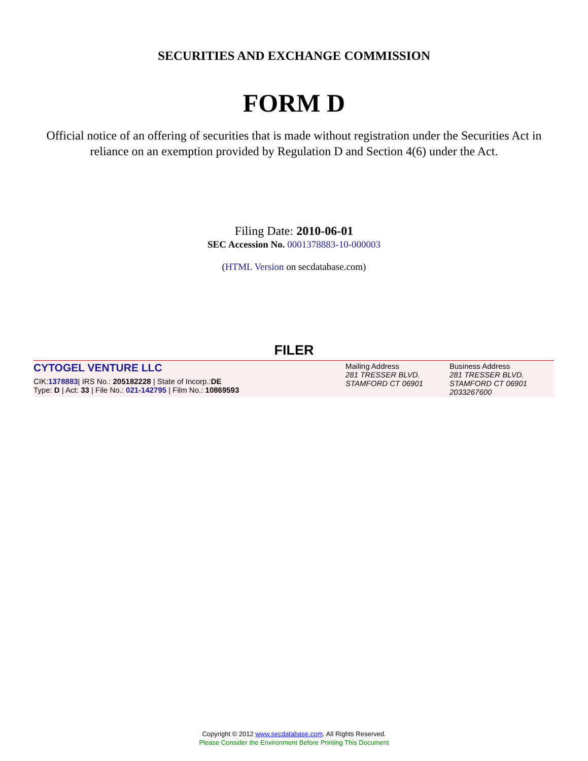SECURITIES AND EXCHANGE COMMISSION
FORM D
Official notice of an offering of securities that is made without registration under the Securities Act in reliance on an exemption provided by Regulation D and Section 4(6) under the Act.
Filing Date: 2010-06-01
SEC Accession No. 0001378883-10-000003
(HTML Version on secdatabase.com)
FILER
| CYTOGEL VENTURE LLC CIK: 1378883 / IRS No.: 205182228 / State of Incorp.: DE Type: D / Act: 33 / File No.: 021-142795 / Film No.: 10869593 | Mailing Address 281 TRESSER BLVD. STAMFORD CT 06901 | Business Address 281 TRESSER BLVD. STAMFORD CT 06901 2033267600 |
Copyright © 2012 www.secdatabase.com. All Rights Reserved.
Please Consider the Environment Before Printing This Document